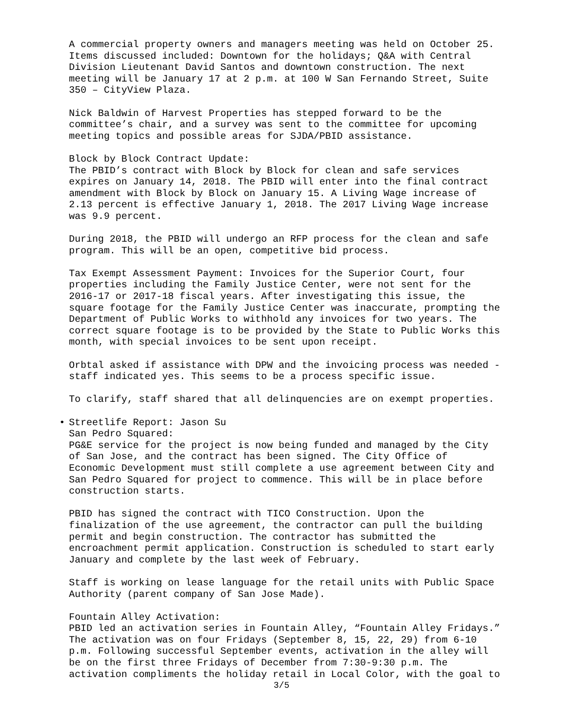A commercial property owners and managers meeting was held on October 25. Items discussed included: Downtown for the holidays; Q&A with Central Division Lieutenant David Santos and downtown construction. The next meeting will be January 17 at 2 p.m. at 100 W San Fernando Street, Suite 350 – CityView Plaza.
Nick Baldwin of Harvest Properties has stepped forward to be the committee’s chair, and a survey was sent to the committee for upcoming meeting topics and possible areas for SJDA/PBID assistance.
Block by Block Contract Update: The PBID’s contract with Block by Block for clean and safe services expires on January 14, 2018. The PBID will enter into the final contract amendment with Block by Block on January 15. A Living Wage increase of 2.13 percent is effective January 1, 2018. The 2017 Living Wage increase was 9.9 percent.
During 2018, the PBID will undergo an RFP process for the clean and safe program. This will be an open, competitive bid process.
Tax Exempt Assessment Payment: Invoices for the Superior Court, four properties including the Family Justice Center, were not sent for the 2016-17 or 2017-18 fiscal years. After investigating this issue, the square footage for the Family Justice Center was inaccurate, prompting the Department of Public Works to withhold any invoices for two years. The correct square footage is to be provided by the State to Public Works this month, with special invoices to be sent upon receipt.
Orbtal asked if assistance with DPW and the invoicing process was needed - staff indicated yes. This seems to be a process specific issue.
To clarify, staff shared that all delinquencies are on exempt properties.
• Streetlife Report: Jason Su
San Pedro Squared: PG&E service for the project is now being funded and managed by the City of San Jose, and the contract has been signed. The City Office of Economic Development must still complete a use agreement between City and San Pedro Squared for project to commence. This will be in place before construction starts.
PBID has signed the contract with TICO Construction. Upon the finalization of the use agreement, the contractor can pull the building permit and begin construction. The contractor has submitted the encroachment permit application. Construction is scheduled to start early January and complete by the last week of February.
Staff is working on lease language for the retail units with Public Space Authority (parent company of San Jose Made).
Fountain Alley Activation: PBID led an activation series in Fountain Alley, “Fountain Alley Fridays.” The activation was on four Fridays (September 8, 15, 22, 29) from 6-10 p.m. Following successful September events, activation in the alley will be on the first three Fridays of December from 7:30-9:30 p.m. The activation compliments the holiday retail in Local Color, with the goal to
3/5